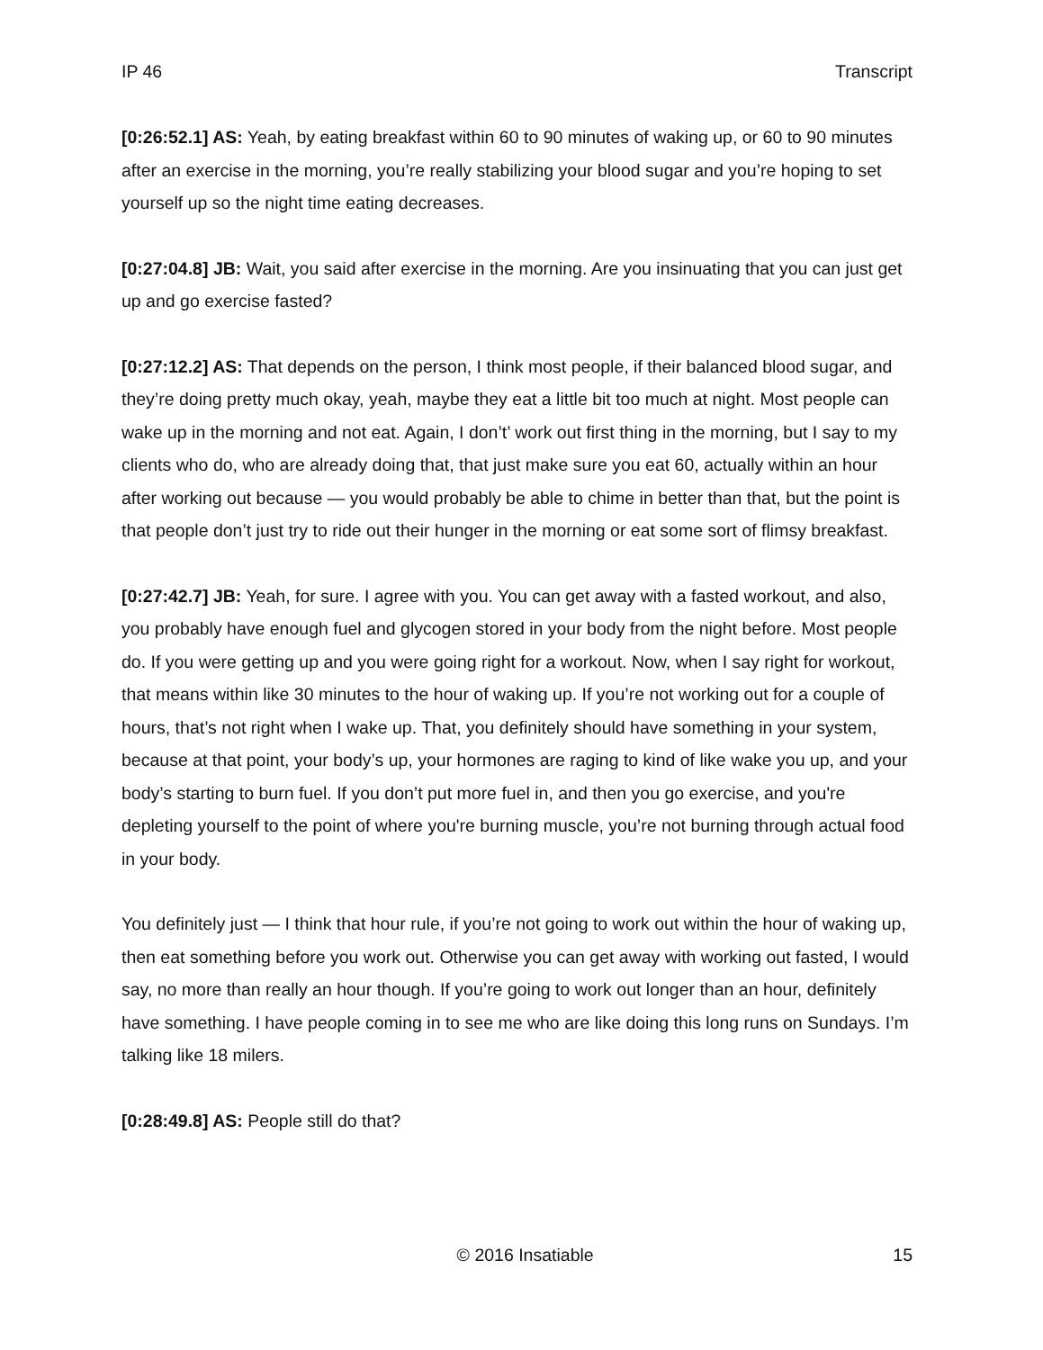IP 46 Transcript
[0:26:52.1] AS: Yeah, by eating breakfast within 60 to 90 minutes of waking up, or 60 to 90 minutes after an exercise in the morning, you’re really stabilizing your blood sugar and you’re hoping to set yourself up so the night time eating decreases.
[0:27:04.8] JB: Wait, you said after exercise in the morning. Are you insinuating that you can just get up and go exercise fasted?
[0:27:12.2] AS: That depends on the person, I think most people, if their balanced blood sugar, and they’re doing pretty much okay, yeah, maybe they eat a little bit too much at night. Most people can wake up in the morning and not eat. Again, I don’t’ work out first thing in the morning, but I say to my clients who do, who are already doing that, that just make sure you eat 60, actually within an hour after working out because — you would probably be able to chime in better than that, but the point is that people don’t just try to ride out their hunger in the morning or eat some sort of flimsy breakfast.
[0:27:42.7] JB: Yeah, for sure. I agree with you. You can get away with a fasted workout, and also, you probably have enough fuel and glycogen stored in your body from the night before. Most people do. If you were getting up and you were going right for a workout. Now, when I say right for workout, that means within like 30 minutes to the hour of waking up. If you’re not working out for a couple of hours, that’s not right when I wake up. That, you definitely should have something in your system, because at that point, your body’s up, your hormones are raging to kind of like wake you up, and your body’s starting to burn fuel. If you don’t put more fuel in, and then you go exercise, and you're depleting yourself to the point of where you're burning muscle, you’re not burning through actual food in your body.
You definitely just — I think that hour rule, if you’re not going to work out within the hour of waking up, then eat something before you work out. Otherwise you can get away with working out fasted, I would say, no more than really an hour though. If you’re going to work out longer than an hour, definitely have something. I have people coming in to see me who are like doing this long runs on Sundays. I’m talking like 18 milers.
[0:28:49.8] AS: People still do that?
© 2016 Insatiable 15